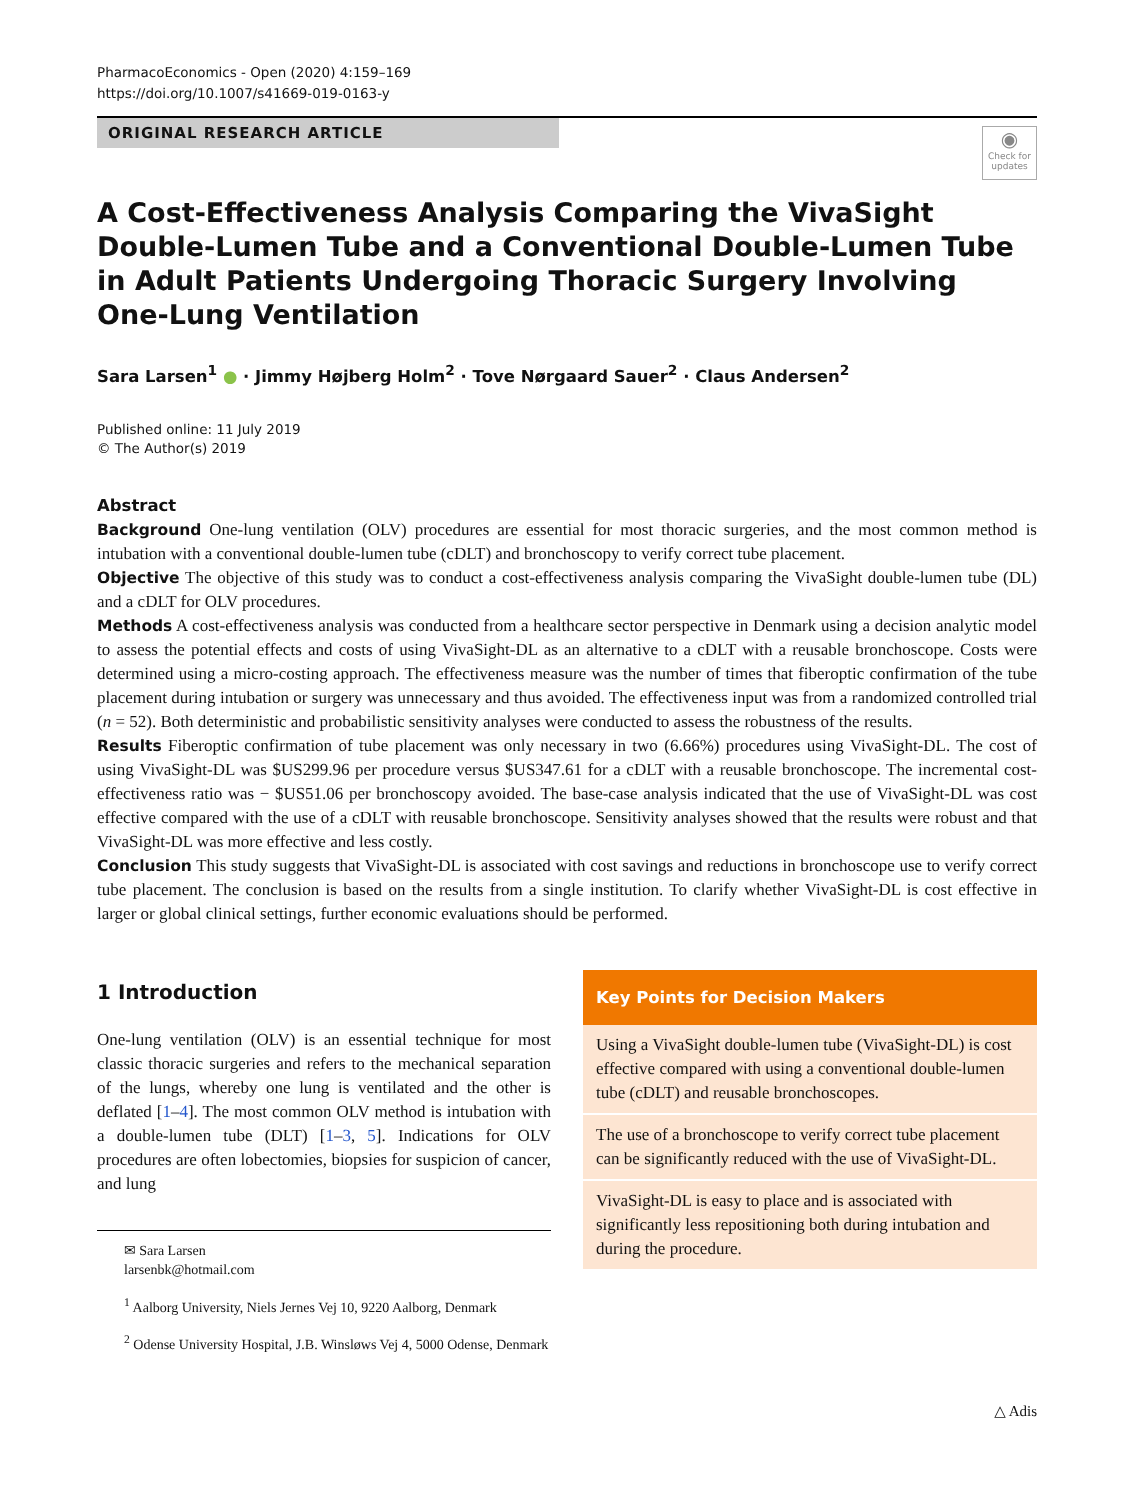PharmacoEconomics - Open (2020) 4:159–169
https://doi.org/10.1007/s41669-019-0163-y
ORIGINAL RESEARCH ARTICLE
◉
Check for updates
A Cost-Effectiveness Analysis Comparing the VivaSight Double-Lumen Tube and a Conventional Double-Lumen Tube in Adult Patients Undergoing Thoracic Surgery Involving One-Lung Ventilation
Sara Larsen<sup>1</sup> ● · Jimmy Højberg Holm<sup>2</sup> · Tove Nørgaard Sauer<sup>2</sup> · Claus Andersen<sup>2</sup>
Published online: 11 July 2019
© The Author(s) 2019
Abstract
Background One-lung ventilation (OLV) procedures are essential for most thoracic surgeries, and the most common method is intubation with a conventional double-lumen tube (cDLT) and bronchoscopy to verify correct tube placement.
Objective The objective of this study was to conduct a cost-effectiveness analysis comparing the VivaSight double-lumen tube (DL) and a cDLT for OLV procedures.
Methods A cost-effectiveness analysis was conducted from a healthcare sector perspective in Denmark using a decision analytic model to assess the potential effects and costs of using VivaSight-DL as an alternative to a cDLT with a reusable bronchoscope. Costs were determined using a micro-costing approach. The effectiveness measure was the number of times that fiberoptic confirmation of the tube placement during intubation or surgery was unnecessary and thus avoided. The effectiveness input was from a randomized controlled trial (n = 52). Both deterministic and probabilistic sensitivity analyses were conducted to assess the robustness of the results.
Results Fiberoptic confirmation of tube placement was only necessary in two (6.66%) procedures using VivaSight-DL. The cost of using VivaSight-DL was $US299.96 per procedure versus $US347.61 for a cDLT with a reusable bronchoscope. The incremental cost-effectiveness ratio was − $US51.06 per bronchoscopy avoided. The base-case analysis indicated that the use of VivaSight-DL was cost effective compared with the use of a cDLT with reusable bronchoscope. Sensitivity analyses showed that the results were robust and that VivaSight-DL was more effective and less costly.
Conclusion This study suggests that VivaSight-DL is associated with cost savings and reductions in bronchoscope use to verify correct tube placement. The conclusion is based on the results from a single institution. To clarify whether VivaSight-DL is cost effective in larger or global clinical settings, further economic evaluations should be performed.
1 Introduction
One-lung ventilation (OLV) is an essential technique for most classic thoracic surgeries and refers to the mechanical separation of the lungs, whereby one lung is ventilated and the other is deflated [1–4]. The most common OLV method is intubation with a double-lumen tube (DLT) [1–3, 5]. Indications for OLV procedures are often lobectomies, biopsies for suspicion of cancer, and lung
✉ Sara Larsen
larsenbk@hotmail.com
<sup>1</sup> Aalborg University, Niels Jernes Vej 10, 9220 Aalborg, Denmark
<sup>2</sup> Odense University Hospital, J.B. Winsløws Vej 4, 5000 Odense, Denmark
Key Points for Decision Makers
Using a VivaSight double-lumen tube (VivaSight-DL) is cost effective compared with using a conventional double-lumen tube (cDLT) and reusable bronchoscopes.
The use of a bronchoscope to verify correct tube placement can be significantly reduced with the use of VivaSight-DL.
VivaSight-DL is easy to place and is associated with significantly less repositioning both during intubation and during the procedure.
△ Adis